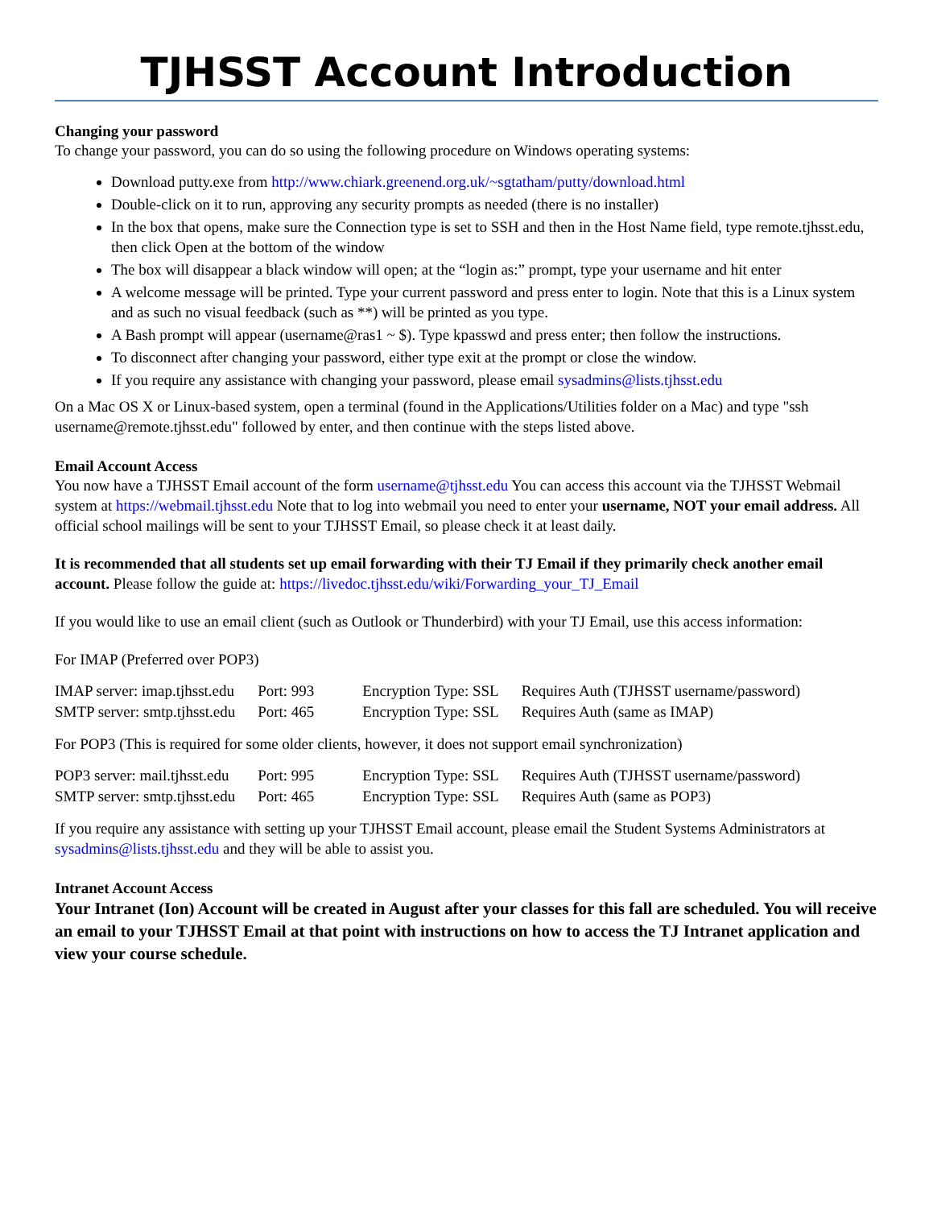TJHSST Account Introduction
Changing your password
To change your password, you can do so using the following procedure on Windows operating systems:
Download putty.exe from http://www.chiark.greenend.org.uk/~sgtatham/putty/download.html
Double-click on it to run, approving any security prompts as needed (there is no installer)
In the box that opens, make sure the Connection type is set to SSH and then in the Host Name field, type remote.tjhsst.edu, then click Open at the bottom of the window
The box will disappear a black window will open; at the “login as:” prompt, type your username and hit enter
A welcome message will be printed. Type your current password and press enter to login. Note that this is a Linux system and as such no visual feedback (such as **) will be printed as you type.
A Bash prompt will appear (username@ras1 ~ $). Type kpasswd and press enter; then follow the instructions.
To disconnect after changing your password, either type exit at the prompt or close the window.
If you require any assistance with changing your password, please email sysadmins@lists.tjhsst.edu
On a Mac OS X or Linux-based system, open a terminal (found in the Applications/Utilities folder on a Mac) and type "ssh username@remote.tjhsst.edu" followed by enter, and then continue with the steps listed above.
Email Account Access
You now have a TJHSST Email account of the form username@tjhsst.edu You can access this account via the TJHSST Webmail system at https://webmail.tjhsst.edu Note that to log into webmail you need to enter your username, NOT your email address. All official school mailings will be sent to your TJHSST Email, so please check it at least daily.
It is recommended that all students set up email forwarding with their TJ Email if they primarily check another email account. Please follow the guide at: https://livedoc.tjhsst.edu/wiki/Forwarding_your_TJ_Email
If you would like to use an email client (such as Outlook or Thunderbird) with your TJ Email, use this access information:
For IMAP (Preferred over POP3)
| IMAP server: imap.tjhsst.edu | Port: 993 | Encryption Type: SSL | Requires Auth (TJHSST username/password) |
| SMTP server: smtp.tjhsst.edu | Port: 465 | Encryption Type: SSL | Requires Auth (same as IMAP) |
For POP3 (This is required for some older clients, however, it does not support email synchronization)
| POP3 server: mail.tjhsst.edu | Port: 995 | Encryption Type: SSL | Requires Auth (TJHSST username/password) |
| SMTP server: smtp.tjhsst.edu | Port: 465 | Encryption Type: SSL | Requires Auth (same as POP3) |
If you require any assistance with setting up your TJHSST Email account, please email the Student Systems Administrators at sysadmins@lists.tjhsst.edu and they will be able to assist you.
Intranet Account Access
Your Intranet (Ion) Account will be created in August after your classes for this fall are scheduled. You will receive an email to your TJHSST Email at that point with instructions on how to access the TJ Intranet application and view your course schedule.